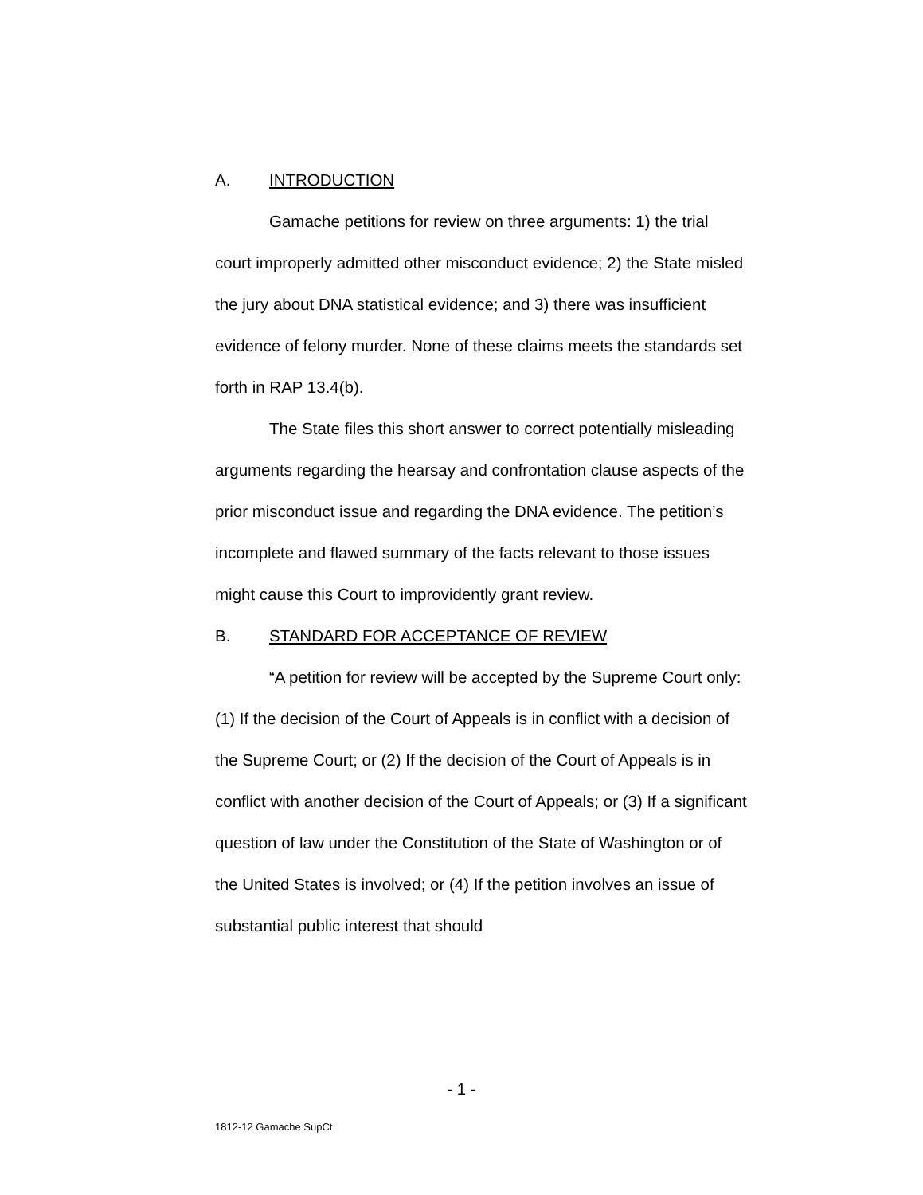A. INTRODUCTION
Gamache petitions for review on three arguments: 1) the trial court improperly admitted other misconduct evidence; 2) the State misled the jury about DNA statistical evidence; and 3) there was insufficient evidence of felony murder. None of these claims meets the standards set forth in RAP 13.4(b).
The State files this short answer to correct potentially misleading arguments regarding the hearsay and confrontation clause aspects of the prior misconduct issue and regarding the DNA evidence. The petition’s incomplete and flawed summary of the facts relevant to those issues might cause this Court to improvidently grant review.
B. STANDARD FOR ACCEPTANCE OF REVIEW
“A petition for review will be accepted by the Supreme Court only: (1) If the decision of the Court of Appeals is in conflict with a decision of the Supreme Court; or (2) If the decision of the Court of Appeals is in conflict with another decision of the Court of Appeals; or (3) If a significant question of law under the Constitution of the State of Washington or of the United States is involved; or (4) If the petition involves an issue of substantial public interest that should
- 1 -
1812-12 Gamache SupCt